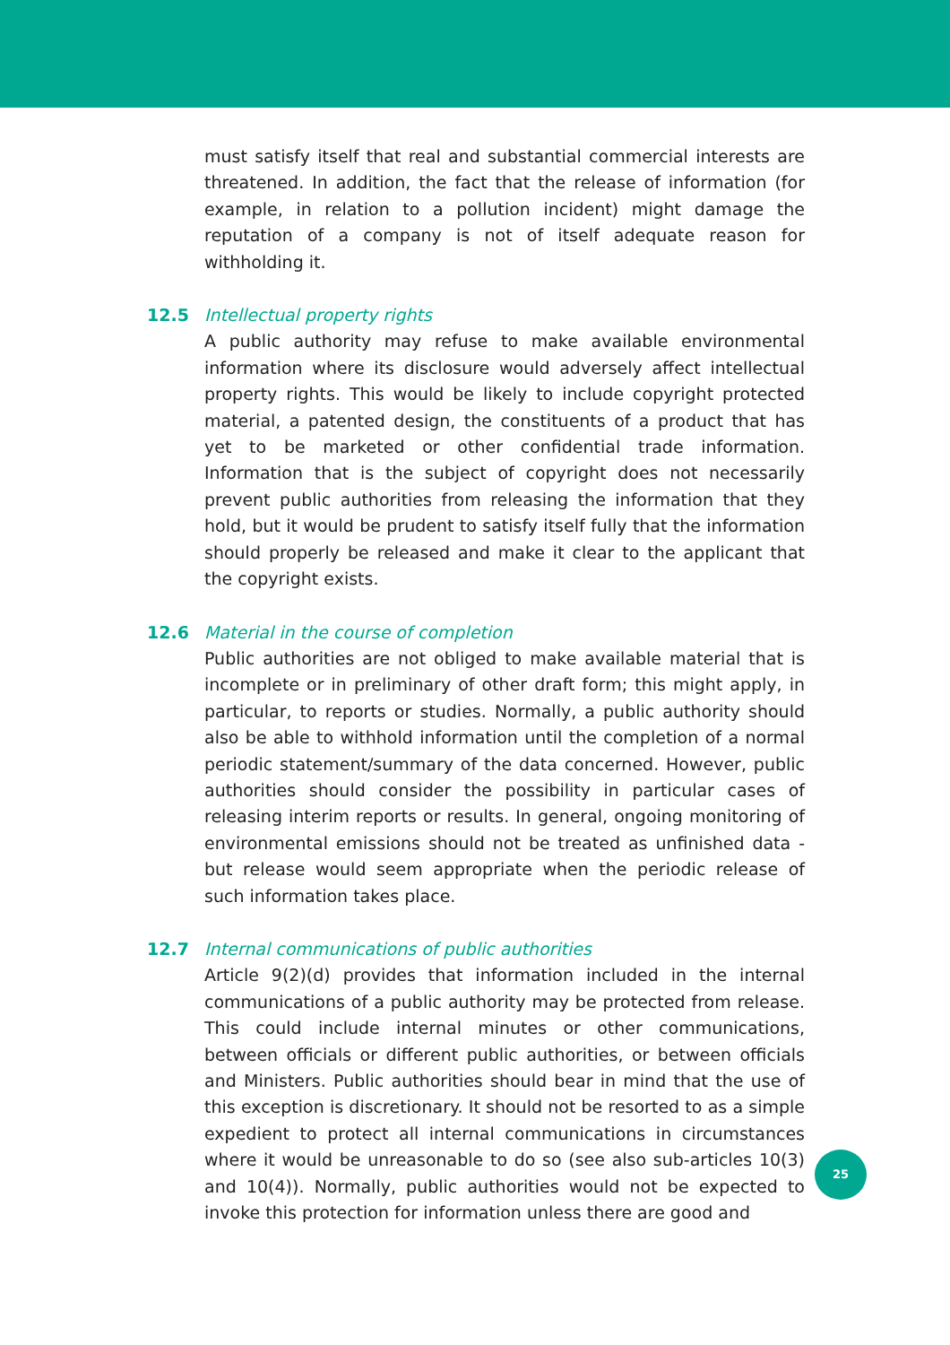must satisfy itself that real and substantial commercial interests are threatened. In addition, the fact that the release of information (for example, in relation to a pollution incident) might damage the reputation of a company is not of itself adequate reason for withholding it.
12.5 Intellectual property rights
A public authority may refuse to make available environmental information where its disclosure would adversely affect intellectual property rights. This would be likely to include copyright protected material, a patented design, the constituents of a product that has yet to be marketed or other confidential trade information. Information that is the subject of copyright does not necessarily prevent public authorities from releasing the information that they hold, but it would be prudent to satisfy itself fully that the information should properly be released and make it clear to the applicant that the copyright exists.
12.6 Material in the course of completion
Public authorities are not obliged to make available material that is incomplete or in preliminary of other draft form; this might apply, in particular, to reports or studies. Normally, a public authority should also be able to withhold information until the completion of a normal periodic statement/summary of the data concerned. However, public authorities should consider the possibility in particular cases of releasing interim reports or results. In general, ongoing monitoring of environmental emissions should not be treated as unfinished data - but release would seem appropriate when the periodic release of such information takes place.
12.7 Internal communications of public authorities
Article 9(2)(d) provides that information included in the internal communications of a public authority may be protected from release. This could include internal minutes or other communications, between officials or different public authorities, or between officials and Ministers. Public authorities should bear in mind that the use of this exception is discretionary. It should not be resorted to as a simple expedient to protect all internal communications in circumstances where it would be unreasonable to do so (see also sub-articles 10(3) and 10(4)). Normally, public authorities would not be expected to invoke this protection for information unless there are good and
25